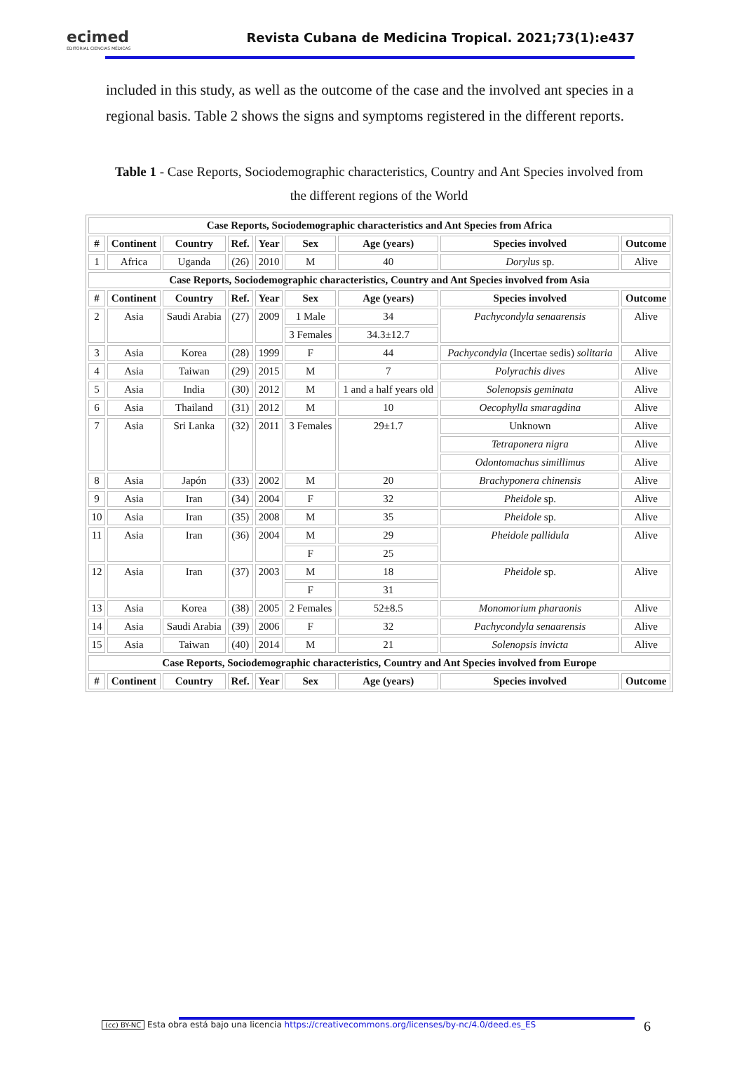ecimed
EDITORIAL CIENCIAS MÉDICAS
Revista Cubana de Medicina Tropical. 2021;73(1):e437
included in this study, as well as the outcome of the case and the involved ant species in a regional basis. Table 2 shows the signs and symptoms registered in the different reports.
Table 1 - Case Reports, Sociodemographic characteristics, Country and Ant Species involved from the different regions of the World
| Case Reports, Sociodemographic characteristics and Ant Species from Africa | | | | | | | | |
| --- | --- | --- | --- | --- | --- | --- | --- | --- |
| # | Continent | Country | Ref. | Year | Sex | Age (years) | Species involved | Outcome |
| 1 | Africa | Uganda | (26) | 2010 | M | 40 | Dorylus sp. | Alive |
| Case Reports, Sociodemographic characteristics, Country and Ant Species involved from Asia | | | | | | | | |
| # | Continent | Country | Ref. | Year | Sex | Age (years) | Species involved | Outcome |
| 2 | Asia | Saudi Arabia | (27) | 2009 | 1 Male | 34 | Pachycondyla senaarensis | Alive |
| | | | | | 3 Females | 34.3±12.7 | | |
| 3 | Asia | Korea | (28) | 1999 | F | 44 | Pachycondyla (Incertae sedis) solitaria | Alive |
| 4 | Asia | Taiwan | (29) | 2015 | M | 7 | Polyrachis dives | Alive |
| 5 | Asia | India | (30) | 2012 | M | 1 and a half years old | Solenopsis geminata | Alive |
| 6 | Asia | Thailand | (31) | 2012 | M | 10 | Oecophylla smaragdina | Alive |
| 7 | Asia | Sri Lanka | (32) | 2011 | 3 Females | 29±1.7 | Unknown | Alive |
| | | | | | | | Tetraponera nigra | Alive |
| | | | | | | | Odontomachus simillimus | Alive |
| 8 | Asia | Japón | (33) | 2002 | M | 20 | Brachyponera chinensis | Alive |
| 9 | Asia | Iran | (34) | 2004 | F | 32 | Pheidole sp. | Alive |
| 10 | Asia | Iran | (35) | 2008 | M | 35 | Pheidole sp. | Alive |
| 11 | Asia | Iran | (36) | 2004 | M | 29 | Pheidole pallidula | Alive |
| | | | | | F | 25 | | |
| 12 | Asia | Iran | (37) | 2003 | M | 18 | Pheidole sp. | Alive |
| | | | | | F | 31 | | |
| 13 | Asia | Korea | (38) | 2005 | 2 Females | 52±8.5 | Monomorium pharaonis | Alive |
| 14 | Asia | Saudi Arabia | (39) | 2006 | F | 32 | Pachycondyla senaarensis | Alive |
| 15 | Asia | Taiwan | (40) | 2014 | M | 21 | Solenopsis invicta | Alive |
| Case Reports, Sociodemographic characteristics, Country and Ant Species involved from Europe | | | | | | | | |
| # | Continent | Country | Ref. | Year | Sex | Age (years) | Species involved | Outcome |
(cc) BY-NC Esta obra está bajo una licencia https://creativecommons.org/licenses/by-nc/4.0/deed.es_ES 6